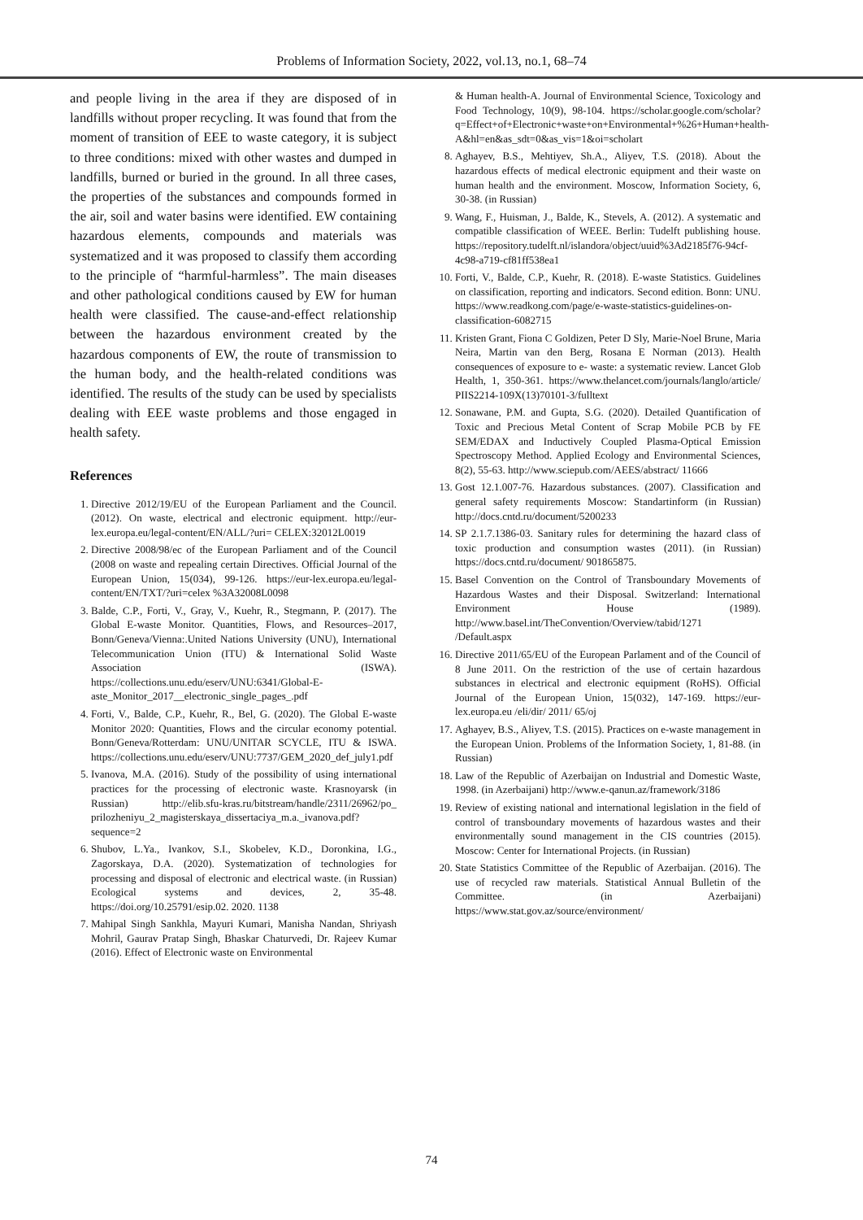Problems of Information Society, 2022, vol.13, no.1, 68–74
and people living in the area if they are disposed of in landfills without proper recycling. It was found that from the moment of transition of EEE to waste category, it is subject to three conditions: mixed with other wastes and dumped in landfills, burned or buried in the ground. In all three cases, the properties of the substances and compounds formed in the air, soil and water basins were identified. EW containing hazardous elements, compounds and materials was systematized and it was proposed to classify them according to the principle of “harmful-harmless”. The main diseases and other pathological conditions caused by EW for human health were classified. The cause-and-effect relationship between the hazardous environment created by the hazardous components of EW, the route of transmission to the human body, and the health-related conditions was identified. The results of the study can be used by specialists dealing with EEE waste problems and those engaged in health safety.
References
1. Directive 2012/19/EU of the European Parliament and the Council. (2012). On waste, electrical and electronic equipment. http://eur-lex.europa.eu/legal-content/EN/ALL/?uri= CELEX:32012L0019
2. Directive 2008/98/ec of the European Parliament and of the Council (2008 on waste and repealing certain Directives. Official Journal of the European Union, 15(034), 99-126. https://eur-lex.europa.eu/legal-content/EN/TXT/?uri=celex %3A32008L0098
3. Balde, C.P., Forti, V., Gray, V., Kuehr, R., Stegmann, P. (2017). The Global E-waste Monitor. Quantities, Flows, and Resources–2017, Bonn/Geneva/Vienna:.United Nations University (UNU), International Telecommunication Union (ITU) & International Solid Waste Association (ISWA). https://collections.unu.edu/eserv/UNU:6341/Global-E-aste_Monitor_2017__electronic_single_pages_.pdf
4. Forti, V., Balde, C.P., Kuehr, R., Bel, G. (2020). The Global E-waste Monitor 2020: Quantities, Flows and the circular economy potential. Bonn/Geneva/Rotterdam: UNU/UNITAR SCYCLE, ITU & ISWA. https://collections.unu.edu/eserv/UNU:7737/GEM_2020_def_july1.pdf
5. Ivanova, M.A. (2016). Study of the possibility of using international practices for the processing of electronic waste. Krasnoyarsk (in Russian) http://elib.sfu-kras.ru/bitstream/handle/2311/26962/po_ prilozheniyu_2_magisterskaya_dissertaciya_m.a._ivanova.pdf?sequence=2
6. Shubov, L.Ya., Ivankov, S.I., Skobelev, K.D., Doronkina, I.G., Zagorskaya, D.A. (2020). Systematization of technologies for processing and disposal of electronic and electrical waste. (in Russian) Ecological systems and devices, 2, 35-48. https://doi.org/10.25791/esip.02. 2020. 1138
7. Mahipal Singh Sankhla, Mayuri Kumari, Manisha Nandan, Shriyash Mohril, Gaurav Pratap Singh, Bhaskar Chaturvedi, Dr. Rajeev Kumar (2016). Effect of Electronic waste on Environmental
& Human health-A. Journal of Environmental Science, Toxicology and Food Technology, 10(9), 98-104. https://scholar.google.com/scholar?q=Effect+of+Electronic+waste+on+Environmental+%26+Human+health-A&hl=en&as_sdt=0&as_vis=1&oi=scholart
8. Aghayev, B.S., Mehtiyev, Sh.A., Aliyev, T.S. (2018). About the hazardous effects of medical electronic equipment and their waste on human health and the environment. Moscow, Information Society, 6, 30-38. (in Russian)
9. Wang, F., Huisman, J., Balde, K., Stevels, A. (2012). A systematic and compatible classification of WEEE. Berlin: Tudelft publishing house. https://repository.tudelft.nl/islandora/object/uuid%3Ad2185f76-94cf-4c98-a719-cf81ff538ea1
10. Forti, V., Balde, C.P., Kuehr, R. (2018). E-waste Statistics. Guidelines on classification, reporting and indicators. Second edition. Bonn: UNU. https://www.readkong.com/page/e-waste-statistics-guidelines-on-classification-6082715
11. Kristen Grant, Fiona C Goldizen, Peter D Sly, Marie-Noel Brune, Maria Neira, Martin van den Berg, Rosana E Norman (2013). Health consequences of exposure to e- waste: a systematic review. Lancet Glob Health, 1, 350-361. https://www.thelancet.com/journals/langlo/article/ PIIS2214-109X(13)70101-3/fulltext
12. Sonawane, P.M. and Gupta, S.G. (2020). Detailed Quantification of Toxic and Precious Metal Content of Scrap Mobile PCB by FE SEM/EDAX and Inductively Coupled Plasma-Optical Emission Spectroscopy Method. Applied Ecology and Environmental Sciences, 8(2), 55-63. http://www.sciepub.com/AEES/abstract/ 11666
13. Gost 12.1.007-76. Hazardous substances. (2007). Classification and general safety requirements Moscow: Standartinform (in Russian) http://docs.cntd.ru/document/5200233
14. SP 2.1.7.1386-03. Sanitary rules for determining the hazard class of toxic production and consumption wastes (2011). (in Russian) https://docs.cntd.ru/document/ 901865875.
15. Basel Convention on the Control of Transboundary Movements of Hazardous Wastes and their Disposal. Switzerland: International Environment House (1989). http://www.basel.int/TheConvention/Overview/tabid/1271 /Default.aspx
16. Directive 2011/65/EU of the European Parlament and of the Council of 8 June 2011. On the restriction of the use of certain hazardous substances in electrical and electronic equipment (RoHS). Official Journal of the European Union, 15(032), 147-169. https://eur-lex.europa.eu /eli/dir/ 2011/ 65/oj
17. Aghayev, B.S., Aliyev, T.S. (2015). Practices on e-waste management in the European Union. Problems of the Information Society, 1, 81-88. (in Russian)
18. Law of the Republic of Azerbaijan on Industrial and Domestic Waste, 1998. (in Azerbaijani) http://www.e-qanun.az/framework/3186
19. Review of existing national and international legislation in the field of control of transboundary movements of hazardous wastes and their environmentally sound management in the CIS countries (2015). Moscow: Center for International Projects. (in Russian)
20. State Statistics Committee of the Republic of Azerbaijan. (2016). The use of recycled raw materials. Statistical Annual Bulletin of the Committee. (in Azerbaijani) https://www.stat.gov.az/source/environment/
74